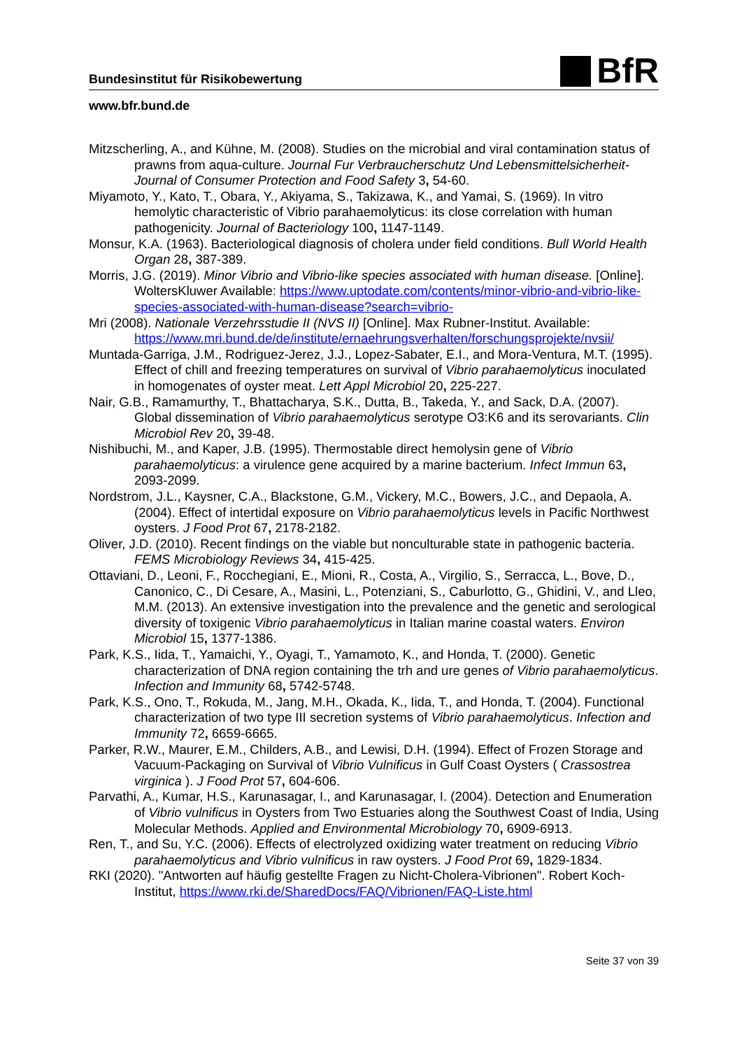Bundesinstitut für Risikobewertung
BfR
www.bfr.bund.de
Mitzscherling, A., and Kühne, M. (2008). Studies on the microbial and viral contamination status of prawns from aqua-culture. Journal Fur Verbraucherschutz Und Lebensmittelsicherheit-Journal of Consumer Protection and Food Safety 3, 54-60.
Miyamoto, Y., Kato, T., Obara, Y., Akiyama, S., Takizawa, K., and Yamai, S. (1969). In vitro hemolytic characteristic of Vibrio parahaemolyticus: its close correlation with human pathogenicity. Journal of Bacteriology 100, 1147-1149.
Monsur, K.A. (1963). Bacteriological diagnosis of cholera under field conditions. Bull World Health Organ 28, 387-389.
Morris, J.G. (2019). Minor Vibrio and Vibrio-like species associated with human disease. [Online]. WoltersKluwer Available: https://www.uptodate.com/contents/minor-vibrio-and-vibrio-like-species-associated-with-human-disease?search=vibrio-
Mri (2008). Nationale Verzehrsstudie II (NVS II) [Online]. Max Rubner-Institut. Available: https://www.mri.bund.de/de/institute/ernaehrungsverhalten/forschungsprojekte/nvsii/
Muntada-Garriga, J.M., Rodriguez-Jerez, J.J., Lopez-Sabater, E.I., and Mora-Ventura, M.T. (1995). Effect of chill and freezing temperatures on survival of Vibrio parahaemolyticus inoculated in homogenates of oyster meat. Lett Appl Microbiol 20, 225-227.
Nair, G.B., Ramamurthy, T., Bhattacharya, S.K., Dutta, B., Takeda, Y., and Sack, D.A. (2007). Global dissemination of Vibrio parahaemolyticus serotype O3:K6 and its serovariants. Clin Microbiol Rev 20, 39-48.
Nishibuchi, M., and Kaper, J.B. (1995). Thermostable direct hemolysin gene of Vibrio parahaemolyticus: a virulence gene acquired by a marine bacterium. Infect Immun 63, 2093-2099.
Nordstrom, J.L., Kaysner, C.A., Blackstone, G.M., Vickery, M.C., Bowers, J.C., and Depaola, A. (2004). Effect of intertidal exposure on Vibrio parahaemolyticus levels in Pacific Northwest oysters. J Food Prot 67, 2178-2182.
Oliver, J.D. (2010). Recent findings on the viable but nonculturable state in pathogenic bacteria. FEMS Microbiology Reviews 34, 415-425.
Ottaviani, D., Leoni, F., Rocchegiani, E., Mioni, R., Costa, A., Virgilio, S., Serracca, L., Bove, D., Canonico, C., Di Cesare, A., Masini, L., Potenziani, S., Caburlotto, G., Ghidini, V., and Lleo, M.M. (2013). An extensive investigation into the prevalence and the genetic and serological diversity of toxigenic Vibrio parahaemolyticus in Italian marine coastal waters. Environ Microbiol 15, 1377-1386.
Park, K.S., Iida, T., Yamaichi, Y., Oyagi, T., Yamamoto, K., and Honda, T. (2000). Genetic characterization of DNA region containing the trh and ure genes of Vibrio parahaemolyticus. Infection and Immunity 68, 5742-5748.
Park, K.S., Ono, T., Rokuda, M., Jang, M.H., Okada, K., Iida, T., and Honda, T. (2004). Functional characterization of two type III secretion systems of Vibrio parahaemolyticus. Infection and Immunity 72, 6659-6665.
Parker, R.W., Maurer, E.M., Childers, A.B., and Lewisi, D.H. (1994). Effect of Frozen Storage and Vacuum-Packaging on Survival of Vibrio Vulnificus in Gulf Coast Oysters ( Crassostrea virginica ). J Food Prot 57, 604-606.
Parvathi, A., Kumar, H.S., Karunasagar, I., and Karunasagar, I. (2004). Detection and Enumeration of Vibrio vulnificus in Oysters from Two Estuaries along the Southwest Coast of India, Using Molecular Methods. Applied and Environmental Microbiology 70, 6909-6913.
Ren, T., and Su, Y.C. (2006). Effects of electrolyzed oxidizing water treatment on reducing Vibrio parahaemolyticus and Vibrio vulnificus in raw oysters. J Food Prot 69, 1829-1834.
RKI (2020). "Antworten auf häufig gestellte Fragen zu Nicht-Cholera-Vibrionen". Robert Koch-Institut, https://www.rki.de/SharedDocs/FAQ/Vibrionen/FAQ-Liste.html
Seite 37 von 39